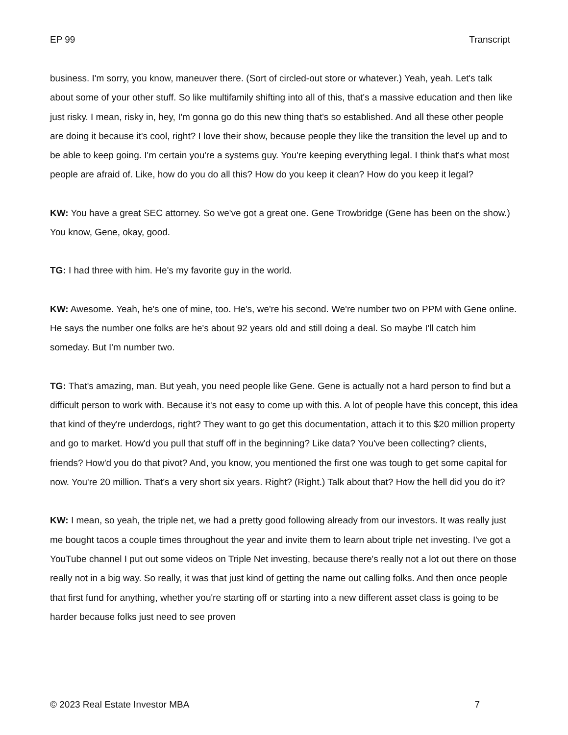EP 99 Transcript
business. I'm sorry, you know, maneuver there. (Sort of circled-out store or whatever.) Yeah, yeah. Let's talk about some of your other stuff. So like multifamily shifting into all of this, that's a massive education and then like just risky. I mean, risky in, hey, I'm gonna go do this new thing that's so established. And all these other people are doing it because it's cool, right? I love their show, because people they like the transition the level up and to be able to keep going. I'm certain you're a systems guy. You're keeping everything legal. I think that's what most people are afraid of. Like, how do you do all this? How do you keep it clean? How do you keep it legal?
KW: You have a great SEC attorney. So we've got a great one. Gene Trowbridge (Gene has been on the show.) You know, Gene, okay, good.
TG: I had three with him. He's my favorite guy in the world.
KW: Awesome. Yeah, he's one of mine, too. He's, we're his second. We're number two on PPM with Gene online. He says the number one folks are he's about 92 years old and still doing a deal. So maybe I'll catch him someday. But I'm number two.
TG: That's amazing, man. But yeah, you need people like Gene. Gene is actually not a hard person to find but a difficult person to work with. Because it's not easy to come up with this. A lot of people have this concept, this idea that kind of they're underdogs, right? They want to go get this documentation, attach it to this $20 million property and go to market. How'd you pull that stuff off in the beginning? Like data? You've been collecting? clients, friends? How'd you do that pivot? And, you know, you mentioned the first one was tough to get some capital for now. You're 20 million. That's a very short six years. Right? (Right.) Talk about that? How the hell did you do it?
KW: I mean, so yeah, the triple net, we had a pretty good following already from our investors. It was really just me bought tacos a couple times throughout the year and invite them to learn about triple net investing. I've got a YouTube channel I put out some videos on Triple Net investing, because there's really not a lot out there on those really not in a big way. So really, it was that just kind of getting the name out calling folks. And then once people that first fund for anything, whether you're starting off or starting into a new different asset class is going to be harder because folks just need to see proven
© 2023 Real Estate Investor MBA 7